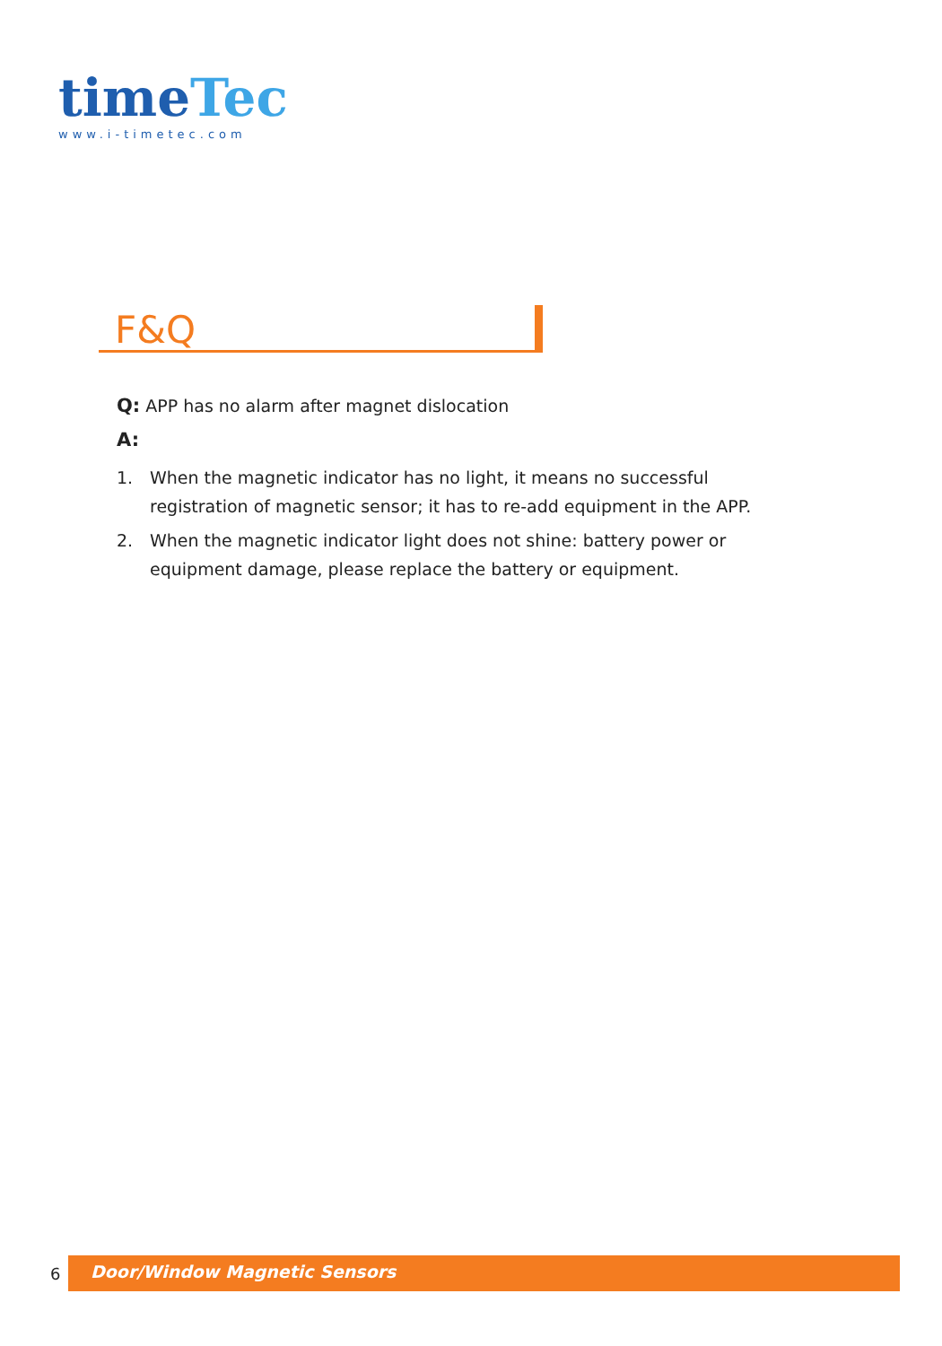time Tec
www.i-timetec.com
F&Q
Q: APP has no alarm after magnet dislocation
A:
1. When the magnetic indicator has no light, it means no successful registration of magnetic sensor; it has to re-add equipment in the APP.
2. When the magnetic indicator light does not shine: battery power or equipment damage, please replace the battery or equipment.
6
Door/Window Magnetic Sensors